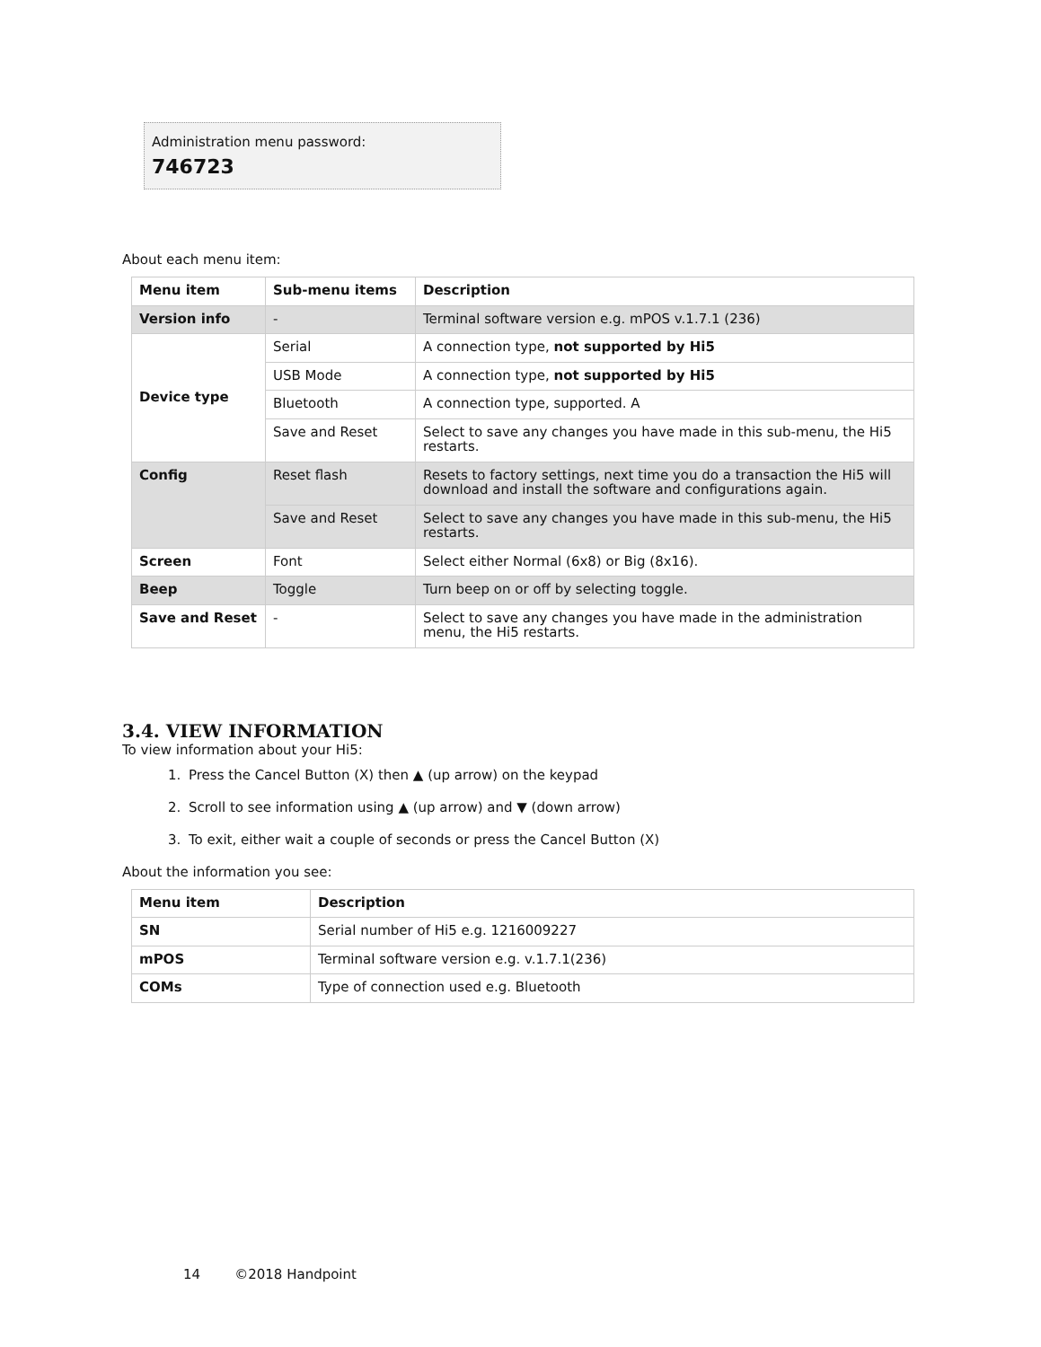Administration menu password:
746723
About each menu item:
| Menu item | Sub-menu items | Description |
| --- | --- | --- |
| Version info | - | Terminal software version e.g. mPOS v.1.7.1 (236) |
| Device type | Serial | A connection type, not supported by Hi5 |
| | USB Mode | A connection type, not supported by Hi5 |
| | Bluetooth | A connection type, supported. A |
| | Save and Reset | Select to save any changes you have made in this sub-menu, the Hi5 restarts. |
| Config | Reset flash | Resets to factory settings, next time you do a transaction the Hi5 will download and install the software and configurations again. |
| | Save and Reset | Select to save any changes you have made in this sub-menu, the Hi5 restarts. |
| Screen | Font | Select either Normal (6x8) or Big (8x16). |
| Beep | Toggle | Turn beep on or off by selecting toggle. |
| Save and Reset | - | Select to save any changes you have made in the administration menu, the Hi5 restarts. |
3.4. VIEW INFORMATION
To view information about your Hi5:
1. Press the Cancel Button (X) then ▲ (up arrow) on the keypad
2. Scroll to see information using ▲ (up arrow) and ▼ (down arrow)
3. To exit, either wait a couple of seconds or press the Cancel Button (X)
About the information you see:
| Menu item | Description |
| --- | --- |
| SN | Serial number of Hi5 e.g. 1216009227 |
| mPOS | Terminal software version e.g. v.1.7.1(236) |
| COMs | Type of connection used e.g. Bluetooth |
14 ©2018 Handpoint